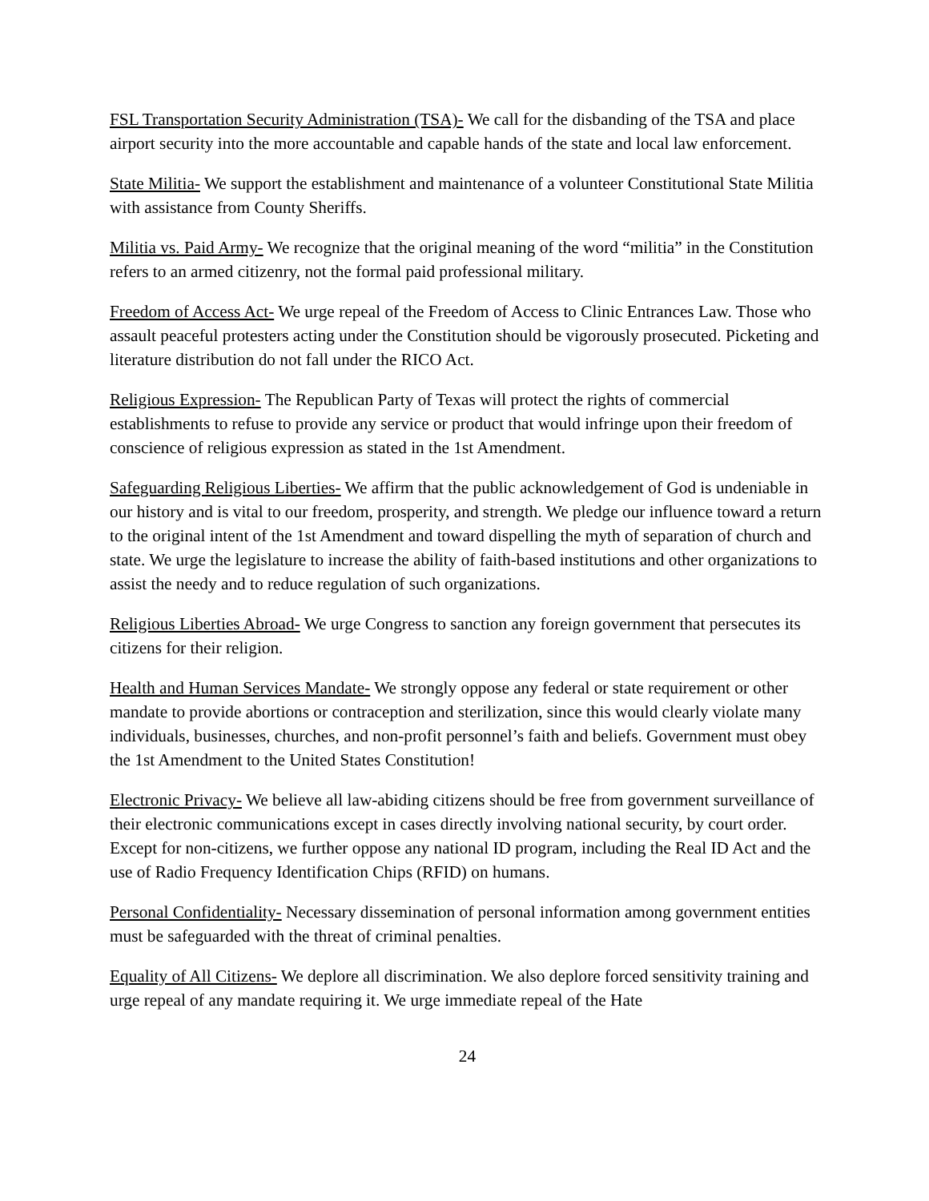FSL Transportation Security Administration (TSA)- We call for the disbanding of the TSA and place airport security into the more accountable and capable hands of the state and local law enforcement.
State Militia- We support the establishment and maintenance of a volunteer Constitutional State Militia with assistance from County Sheriffs.
Militia vs. Paid Army- We recognize that the original meaning of the word “militia” in the Constitution refers to an armed citizenry, not the formal paid professional military.
Freedom of Access Act- We urge repeal of the Freedom of Access to Clinic Entrances Law. Those who assault peaceful protesters acting under the Constitution should be vigorously prosecuted. Picketing and literature distribution do not fall under the RICO Act.
Religious Expression- The Republican Party of Texas will protect the rights of commercial establishments to refuse to provide any service or product that would infringe upon their freedom of conscience of religious expression as stated in the 1st Amendment.
Safeguarding Religious Liberties- We affirm that the public acknowledgement of God is undeniable in our history and is vital to our freedom, prosperity, and strength. We pledge our influence toward a return to the original intent of the 1st Amendment and toward dispelling the myth of separation of church and state. We urge the legislature to increase the ability of faith-based institutions and other organizations to assist the needy and to reduce regulation of such organizations.
Religious Liberties Abroad- We urge Congress to sanction any foreign government that persecutes its citizens for their religion.
Health and Human Services Mandate- We strongly oppose any federal or state requirement or other mandate to provide abortions or contraception and sterilization, since this would clearly violate many individuals, businesses, churches, and non-profit personnel’s faith and beliefs. Government must obey the 1st Amendment to the United States Constitution!
Electronic Privacy- We believe all law-abiding citizens should be free from government surveillance of their electronic communications except in cases directly involving national security, by court order. Except for non-citizens, we further oppose any national ID program, including the Real ID Act and the use of Radio Frequency Identification Chips (RFID) on humans.
Personal Confidentiality- Necessary dissemination of personal information among government entities must be safeguarded with the threat of criminal penalties.
Equality of All Citizens- We deplore all discrimination. We also deplore forced sensitivity training and urge repeal of any mandate requiring it. We urge immediate repeal of the Hate
24